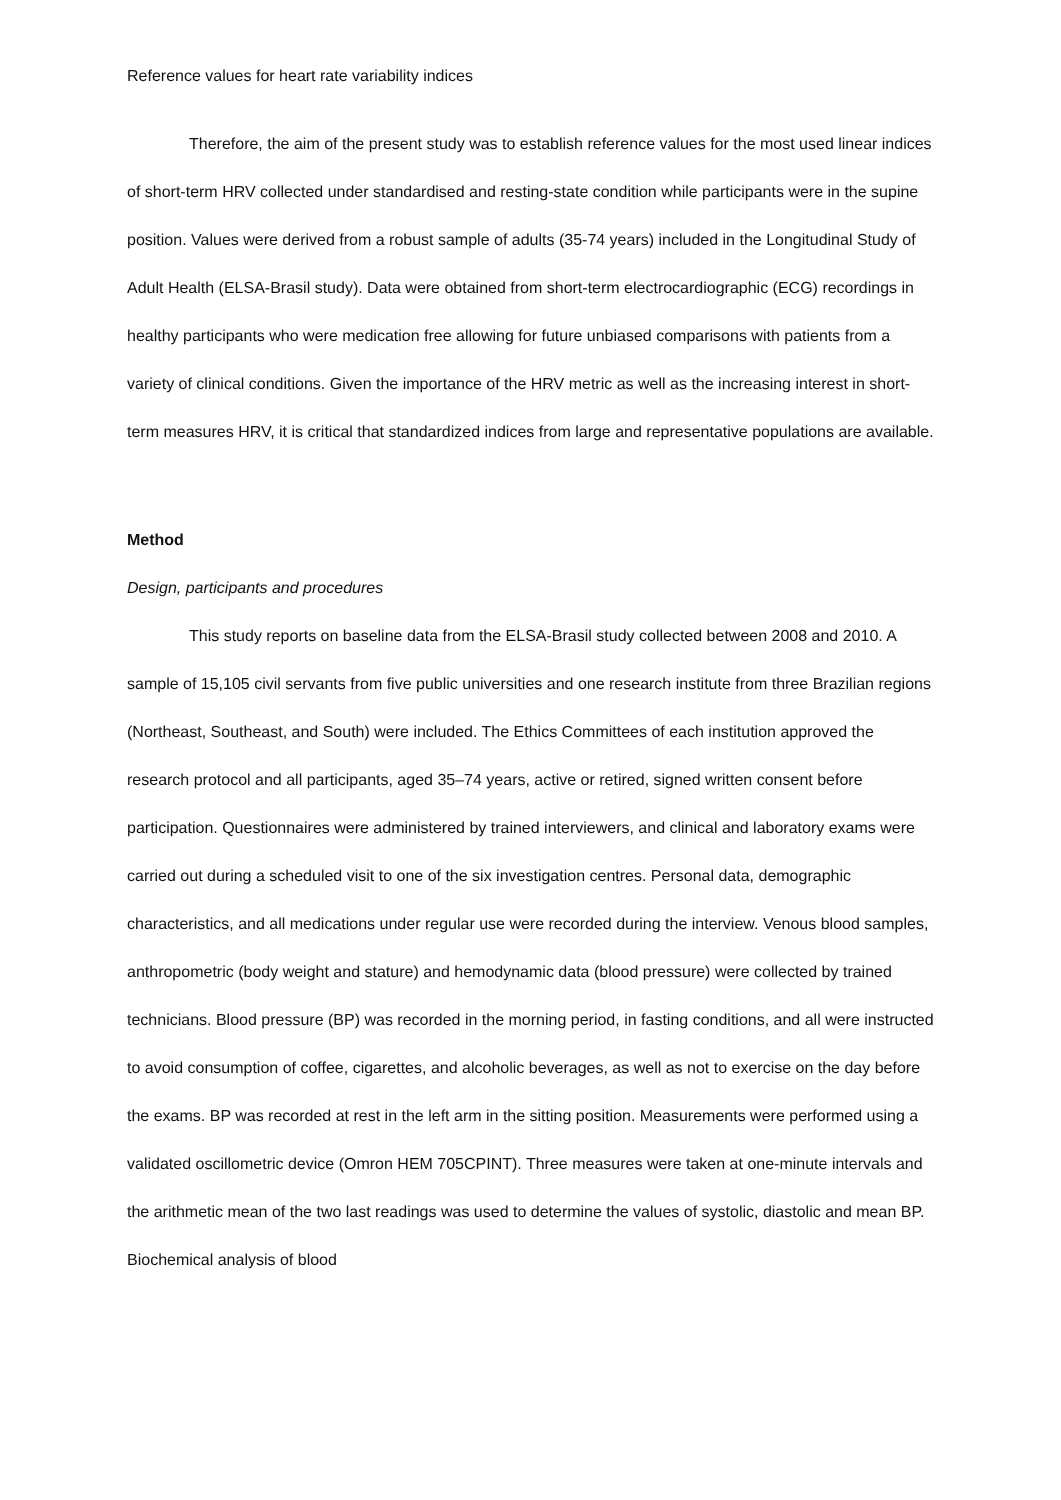Reference values for heart rate variability indices
Therefore, the aim of the present study was to establish reference values for the most used linear indices of short-term HRV collected under standardised and resting-state condition while participants were in the supine position. Values were derived from a robust sample of adults (35-74 years) included in the Longitudinal Study of Adult Health (ELSA-Brasil study). Data were obtained from short-term electrocardiographic (ECG) recordings in healthy participants who were medication free allowing for future unbiased comparisons with patients from a variety of clinical conditions. Given the importance of the HRV metric as well as the increasing interest in short-term measures HRV, it is critical that standardized indices from large and representative populations are available.
Method
Design, participants and procedures
This study reports on baseline data from the ELSA-Brasil study collected between 2008 and 2010. A sample of 15,105 civil servants from five public universities and one research institute from three Brazilian regions (Northeast, Southeast, and South) were included. The Ethics Committees of each institution approved the research protocol and all participants, aged 35–74 years, active or retired, signed written consent before participation. Questionnaires were administered by trained interviewers, and clinical and laboratory exams were carried out during a scheduled visit to one of the six investigation centres. Personal data, demographic characteristics, and all medications under regular use were recorded during the interview. Venous blood samples, anthropometric (body weight and stature) and hemodynamic data (blood pressure) were collected by trained technicians. Blood pressure (BP) was recorded in the morning period, in fasting conditions, and all were instructed to avoid consumption of coffee, cigarettes, and alcoholic beverages, as well as not to exercise on the day before the exams. BP was recorded at rest in the left arm in the sitting position. Measurements were performed using a validated oscillometric device (Omron HEM 705CPINT). Three measures were taken at one-minute intervals and the arithmetic mean of the two last readings was used to determine the values of systolic, diastolic and mean BP. Biochemical analysis of blood